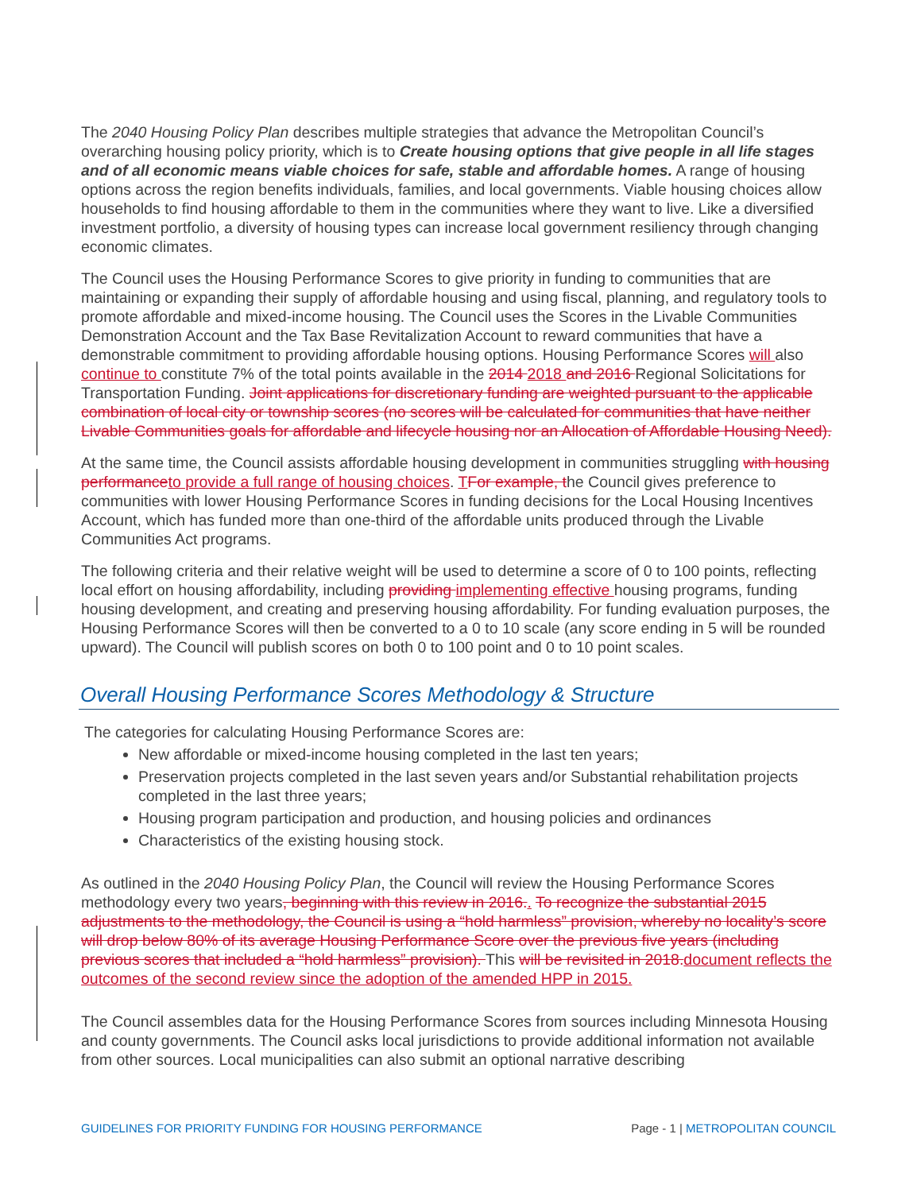The 2040 Housing Policy Plan describes multiple strategies that advance the Metropolitan Council’s overarching housing policy priority, which is to Create housing options that give people in all life stages and of all economic means viable choices for safe, stable and affordable homes. A range of housing options across the region benefits individuals, families, and local governments. Viable housing choices allow households to find housing affordable to them in the communities where they want to live. Like a diversified investment portfolio, a diversity of housing types can increase local government resiliency through changing economic climates.
The Council uses the Housing Performance Scores to give priority in funding to communities that are maintaining or expanding their supply of affordable housing and using fiscal, planning, and regulatory tools to promote affordable and mixed-income housing. The Council uses the Scores in the Livable Communities Demonstration Account and the Tax Base Revitalization Account to reward communities that have a demonstrable commitment to providing affordable housing options. Housing Performance Scores will also continue to constitute 7% of the total points available in the 2014 2018 and 2016 Regional Solicitations for Transportation Funding. Joint applications for discretionary funding are weighted pursuant to the applicable combination of local city or township scores (no scores will be calculated for communities that have neither Livable Communities goals for affordable and lifecycle housing nor an Allocation of Affordable Housing Need).
At the same time, the Council assists affordable housing development in communities struggling with housing performanceto provide a full range of housing choices. TFor example, the Council gives preference to communities with lower Housing Performance Scores in funding decisions for the Local Housing Incentives Account, which has funded more than one-third of the affordable units produced through the Livable Communities Act programs.
The following criteria and their relative weight will be used to determine a score of 0 to 100 points, reflecting local effort on housing affordability, including providing implementing effective housing programs, funding housing development, and creating and preserving housing affordability. For funding evaluation purposes, the Housing Performance Scores will then be converted to a 0 to 10 scale (any score ending in 5 will be rounded upward). The Council will publish scores on both 0 to 100 point and 0 to 10 point scales.
Overall Housing Performance Scores Methodology & Structure
The categories for calculating Housing Performance Scores are:
New affordable or mixed-income housing completed in the last ten years;
Preservation projects completed in the last seven years and/or Substantial rehabilitation projects completed in the last three years;
Housing program participation and production, and housing policies and ordinances
Characteristics of the existing housing stock.
As outlined in the 2040 Housing Policy Plan, the Council will review the Housing Performance Scores methodology every two years, beginning with this review in 2016.. To recognize the substantial 2015 adjustments to the methodology, the Council is using a “hold harmless” provision, whereby no locality’s score will drop below 80% of its average Housing Performance Score over the previous five years (including previous scores that included a “hold harmless” provision). This will be revisited in 2018.document reflects the outcomes of the second review since the adoption of the amended HPP in 2015.
The Council assembles data for the Housing Performance Scores from sources including Minnesota Housing and county governments. The Council asks local jurisdictions to provide additional information not available from other sources. Local municipalities can also submit an optional narrative describing
GUIDELINES FOR PRIORITY FUNDING FOR HOUSING PERFORMANCE Page - 1 | METROPOLITAN COUNCIL